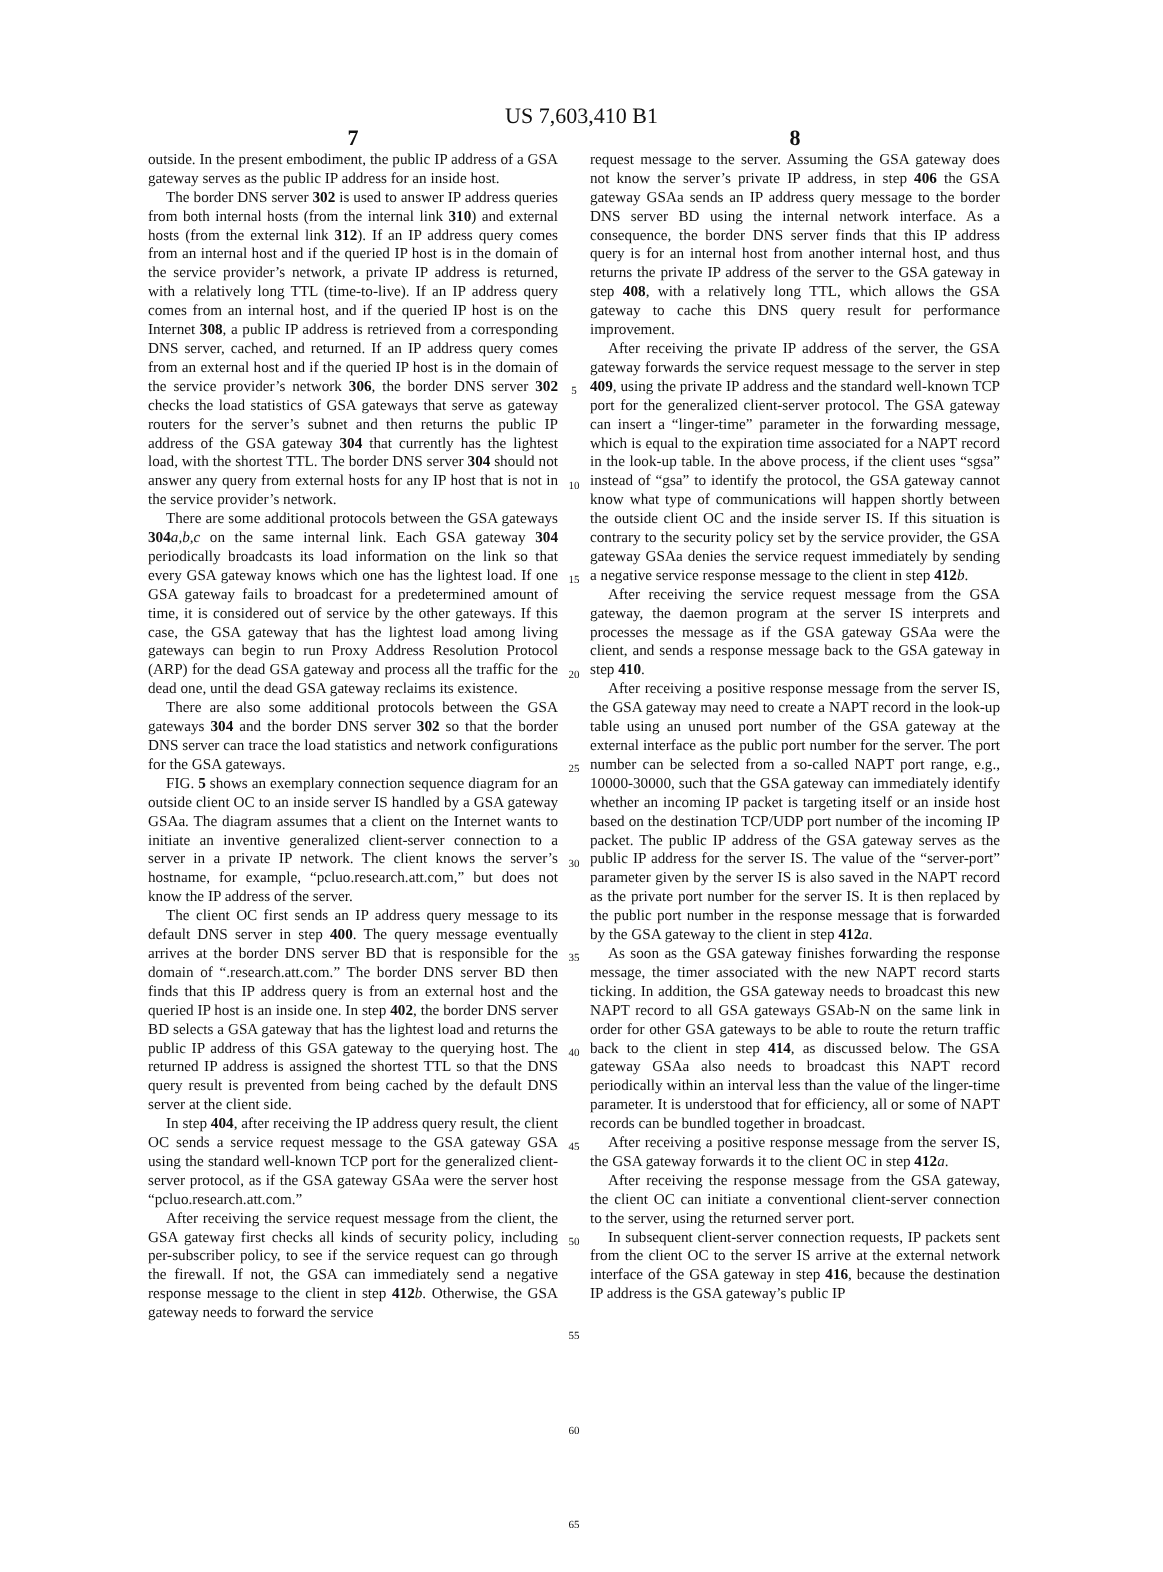US 7,603,410 B1
7
outside. In the present embodiment, the public IP address of a GSA gateway serves as the public IP address for an inside host.
The border DNS server 302 is used to answer IP address queries from both internal hosts (from the internal link 310) and external hosts (from the external link 312). If an IP address query comes from an internal host and if the queried IP host is in the domain of the service provider’s network, a private IP address is returned, with a relatively long TTL (time-to-live). If an IP address query comes from an internal host, and if the queried IP host is on the Internet 308, a public IP address is retrieved from a corresponding DNS server, cached, and returned. If an IP address query comes from an external host and if the queried IP host is in the domain of the service provider’s network 306, the border DNS server 302 checks the load statistics of GSA gateways that serve as gateway routers for the server’s subnet and then returns the public IP address of the GSA gateway 304 that currently has the lightest load, with the shortest TTL. The border DNS server 304 should not answer any query from external hosts for any IP host that is not in the service provider’s network.
There are some additional protocols between the GSA gateways 304 a,b,c on the same internal link. Each GSA gateway 304 periodically broadcasts its load information on the link so that every GSA gateway knows which one has the lightest load. If one GSA gateway fails to broadcast for a predetermined amount of time, it is considered out of service by the other gateways. If this case, the GSA gateway that has the lightest load among living gateways can begin to run Proxy Address Resolution Protocol (ARP) for the dead GSA gateway and process all the traffic for the dead one, until the dead GSA gateway reclaims its existence.
There are also some additional protocols between the GSA gateways 304 and the border DNS server 302 so that the border DNS server can trace the load statistics and network configurations for the GSA gateways.
FIG. 5 shows an exemplary connection sequence diagram for an outside client OC to an inside server IS handled by a GSA gateway GSAa. The diagram assumes that a client on the Internet wants to initiate an inventive generalized client-server connection to a server in a private IP network. The client knows the server’s hostname, for example, “pcluo.research.att.com,” but does not know the IP address of the server.
The client OC first sends an IP address query message to its default DNS server in step 400. The query message eventually arrives at the border DNS server BD that is responsible for the domain of “.research.att.com.” The border DNS server BD then finds that this IP address query is from an external host and the queried IP host is an inside one. In step 402, the border DNS server BD selects a GSA gateway that has the lightest load and returns the public IP address of this GSA gateway to the querying host. The returned IP address is assigned the shortest TTL so that the DNS query result is prevented from being cached by the default DNS server at the client side.
In step 404, after receiving the IP address query result, the client OC sends a service request message to the GSA gateway GSA using the standard well-known TCP port for the generalized client-server protocol, as if the GSA gateway GSAa were the server host “pcluo.research.att.com.”
After receiving the service request message from the client, the GSA gateway first checks all kinds of security policy, including per-subscriber policy, to see if the service request can go through the firewall. If not, the GSA can immediately send a negative response message to the client in step 412 b. Otherwise, the GSA gateway needs to forward the service
5
10
15
20
25
30
35
40
45
50
55
60
65
8
request message to the server. Assuming the GSA gateway does not know the server’s private IP address, in step 406 the GSA gateway GSAa sends an IP address query message to the border DNS server BD using the internal network interface. As a consequence, the border DNS server finds that this IP address query is for an internal host from another internal host, and thus returns the private IP address of the server to the GSA gateway in step 408, with a relatively long TTL, which allows the GSA gateway to cache this DNS query result for performance improvement.
After receiving the private IP address of the server, the GSA gateway forwards the service request message to the server in step 409, using the private IP address and the standard well-known TCP port for the generalized client-server protocol. The GSA gateway can insert a “linger-time” parameter in the forwarding message, which is equal to the expiration time associated for a NAPT record in the look-up table. In the above process, if the client uses “sgsa” instead of “gsa” to identify the protocol, the GSA gateway cannot know what type of communications will happen shortly between the outside client OC and the inside server IS. If this situation is contrary to the security policy set by the service provider, the GSA gateway GSAa denies the service request immediately by sending a negative service response message to the client in step 412 b.
After receiving the service request message from the GSA gateway, the daemon program at the server IS interprets and processes the message as if the GSA gateway GSAa were the client, and sends a response message back to the GSA gateway in step 410.
After receiving a positive response message from the server IS, the GSA gateway may need to create a NAPT record in the look-up table using an unused port number of the GSA gateway at the external interface as the public port number for the server. The port number can be selected from a so-called NAPT port range, e.g., 10000-30000, such that the GSA gateway can immediately identify whether an incoming IP packet is targeting itself or an inside host based on the destination TCP/UDP port number of the incoming IP packet. The public IP address of the GSA gateway serves as the public IP address for the server IS. The value of the “server-port” parameter given by the server IS is also saved in the NAPT record as the private port number for the server IS. It is then replaced by the public port number in the response message that is forwarded by the GSA gateway to the client in step 412 a.
As soon as the GSA gateway finishes forwarding the response message, the timer associated with the new NAPT record starts ticking. In addition, the GSA gateway needs to broadcast this new NAPT record to all GSA gateways GSAb-N on the same link in order for other GSA gateways to be able to route the return traffic back to the client in step 414, as discussed below. The GSA gateway GSAa also needs to broadcast this NAPT record periodically within an interval less than the value of the linger-time parameter. It is understood that for efficiency, all or some of NAPT records can be bundled together in broadcast.
After receiving a positive response message from the server IS, the GSA gateway forwards it to the client OC in step 412 a.
After receiving the response message from the GSA gateway, the client OC can initiate a conventional client-server connection to the server, using the returned server port.
In subsequent client-server connection requests, IP packets sent from the client OC to the server IS arrive at the external network interface of the GSA gateway in step 416, because the destination IP address is the GSA gateway’s public IP